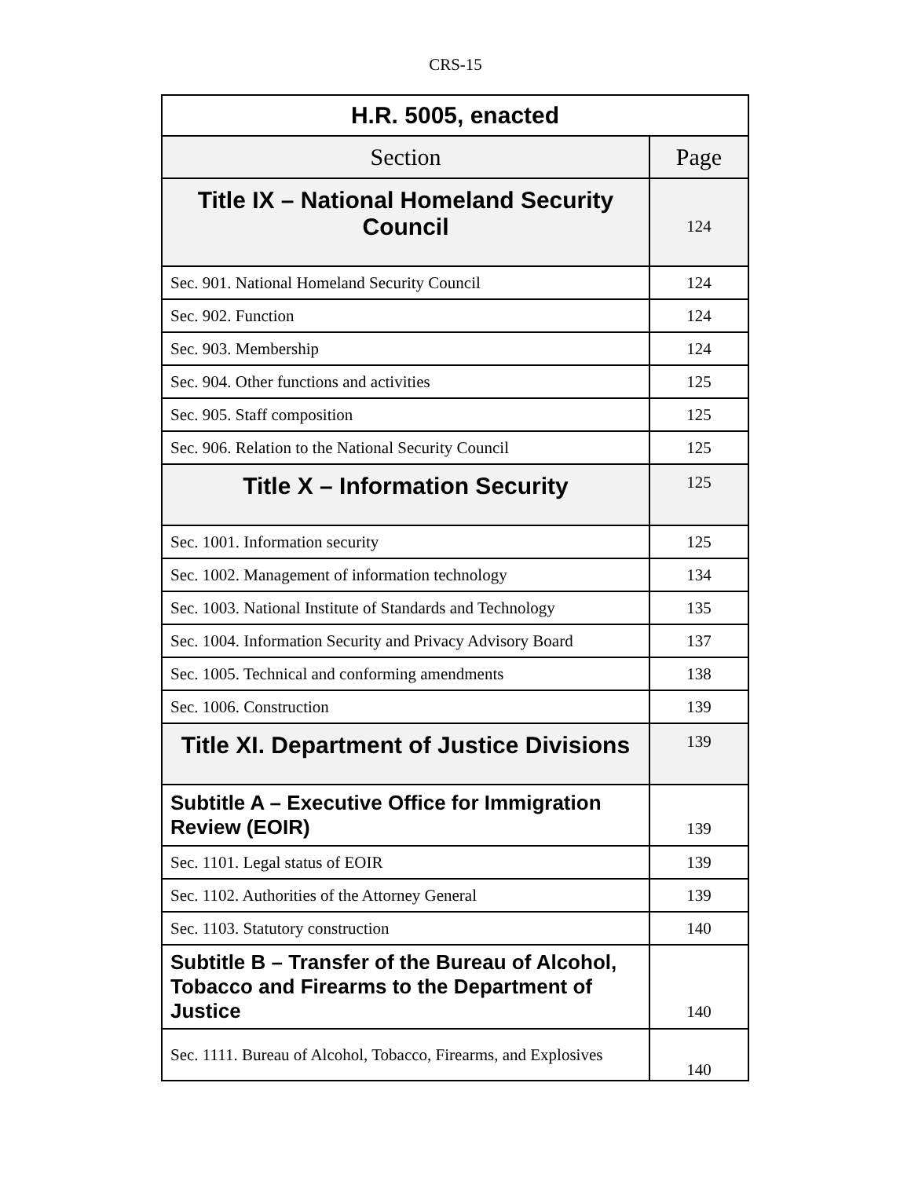CRS-15
| H.R. 5005, enacted | |
| --- | --- |
| Section | Page |
| Title IX – National Homeland Security Council | 124 |
| Sec. 901. National Homeland Security Council | 124 |
| Sec. 902. Function | 124 |
| Sec. 903. Membership | 124 |
| Sec. 904. Other functions and activities | 125 |
| Sec. 905. Staff composition | 125 |
| Sec. 906. Relation to the National Security Council | 125 |
| Title X – Information Security | 125 |
| Sec. 1001. Information security | 125 |
| Sec. 1002. Management of information technology | 134 |
| Sec. 1003. National Institute of Standards and Technology | 135 |
| Sec. 1004. Information Security and Privacy Advisory Board | 137 |
| Sec. 1005. Technical and conforming amendments | 138 |
| Sec. 1006. Construction | 139 |
| Title XI. Department of Justice Divisions | 139 |
| Subtitle A – Executive Office for Immigration Review (EOIR) | 139 |
| Sec. 1101. Legal status of EOIR | 139 |
| Sec. 1102. Authorities of the Attorney General | 139 |
| Sec. 1103. Statutory construction | 140 |
| Subtitle B – Transfer of the Bureau of Alcohol, Tobacco and Firearms to the Department of Justice | 140 |
| Sec. 1111. Bureau of Alcohol, Tobacco, Firearms, and Explosives | 140 |